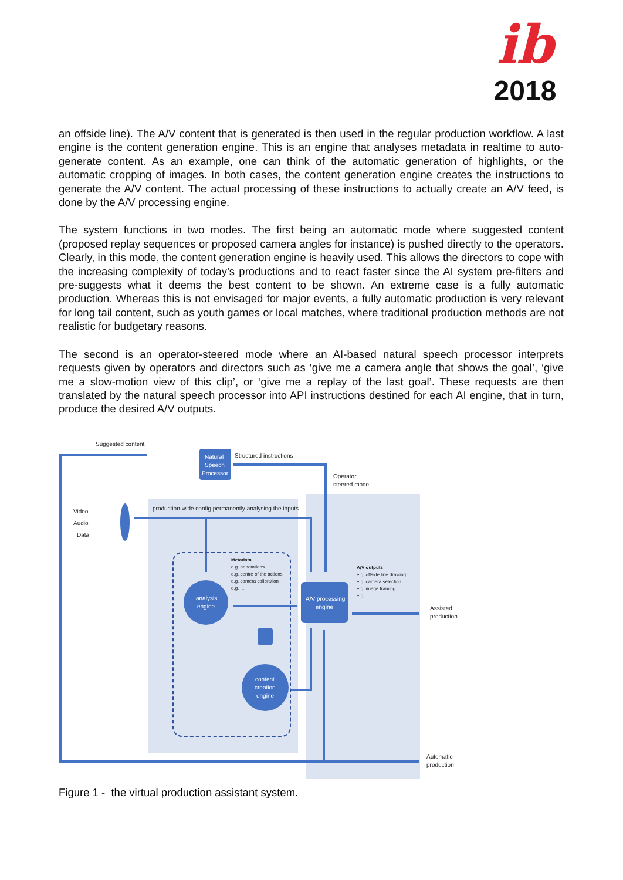ib
2018
an offside line). The A/V content that is generated is then used in the regular production workflow. A last engine is the content generation engine. This is an engine that analyses metadata in realtime to auto-generate content. As an example, one can think of the automatic generation of highlights, or the automatic cropping of images. In both cases, the content generation engine creates the instructions to generate the A/V content. The actual processing of these instructions to actually create an A/V feed, is done by the A/V processing engine.
The system functions in two modes. The first being an automatic mode where suggested content (proposed replay sequences or proposed camera angles for instance) is pushed directly to the operators. Clearly, in this mode, the content generation engine is heavily used. This allows the directors to cope with the increasing complexity of today’s productions and to react faster since the AI system pre-filters and pre-suggests what it deems the best content to be shown. An extreme case is a fully automatic production. Whereas this is not envisaged for major events, a fully automatic production is very relevant for long tail content, such as youth games or local matches, where traditional production methods are not realistic for budgetary reasons.
The second is an operator-steered mode where an AI-based natural speech processor interprets requests given by operators and directors such as ’give me a camera angle that shows the goal’, ‘give me a slow-motion view of this clip’, or ‘give me a replay of the last goal’. These requests are then translated by the natural speech processor into API instructions destined for each AI engine, that in turn, produce the desired A/V outputs.
Natural
Speech
Processor
analysis
engine
content
creation
engine
A/V processing
engine
Suggested content
Structured instructions
Operator
steered mode
Video
Audio
Data
production-wide config permanently analysing the inputs
Metadata
e.g. annotations
e.g. centre of the actions
e.g. camera calibration
e.g. ...
A/V outputs
e.g. offside line drawing
e.g. camera selection
e.g. image framing
e.g. ...
Assisted
production
Automatic
production
Figure 1 - the virtual production assistant system.